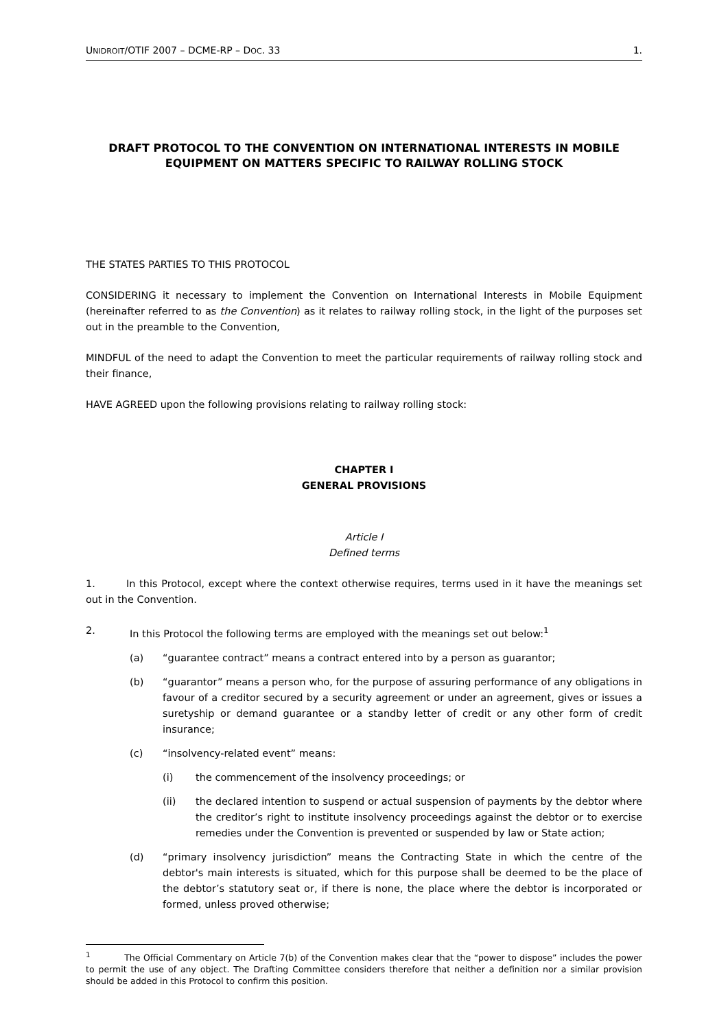UNIDROIT/OTIF 2007 – DCME-RP – DOC. 33 1.
DRAFT PROTOCOL TO THE CONVENTION ON INTERNATIONAL INTERESTS IN MOBILE EQUIPMENT ON MATTERS SPECIFIC TO RAILWAY ROLLING STOCK
THE STATES PARTIES TO THIS PROTOCOL
CONSIDERING it necessary to implement the Convention on International Interests in Mobile Equipment (hereinafter referred to as the Convention) as it relates to railway rolling stock, in the light of the purposes set out in the preamble to the Convention,
MINDFUL of the need to adapt the Convention to meet the particular requirements of railway rolling stock and their finance,
HAVE AGREED upon the following provisions relating to railway rolling stock:
CHAPTER I
GENERAL PROVISIONS
Article I
Defined terms
1. In this Protocol, except where the context otherwise requires, terms used in it have the meanings set out in the Convention.
2. In this Protocol the following terms are employed with the meanings set out below:<sup>1</sup>
(a) “guarantee contract” means a contract entered into by a person as guarantor;
(b) “guarantor” means a person who, for the purpose of assuring performance of any obligations in favour of a creditor secured by a security agreement or under an agreement, gives or issues a suretyship or demand guarantee or a standby letter of credit or any other form of credit insurance;
(c) “insolvency-related event” means:
(i) the commencement of the insolvency proceedings; or
(ii) the declared intention to suspend or actual suspension of payments by the debtor where the creditor’s right to institute insolvency proceedings against the debtor or to exercise remedies under the Convention is prevented or suspended by law or State action;
(d) “primary insolvency jurisdiction” means the Contracting State in which the centre of the debtor's main interests is situated, which for this purpose shall be deemed to be the place of the debtor’s statutory seat or, if there is none, the place where the debtor is incorporated or formed, unless proved otherwise;
<sup>1</sup> The Official Commentary on Article 7(b) of the Convention makes clear that the “power to dispose” includes the power to permit the use of any object. The Drafting Committee considers therefore that neither a definition nor a similar provision should be added in this Protocol to confirm this position.